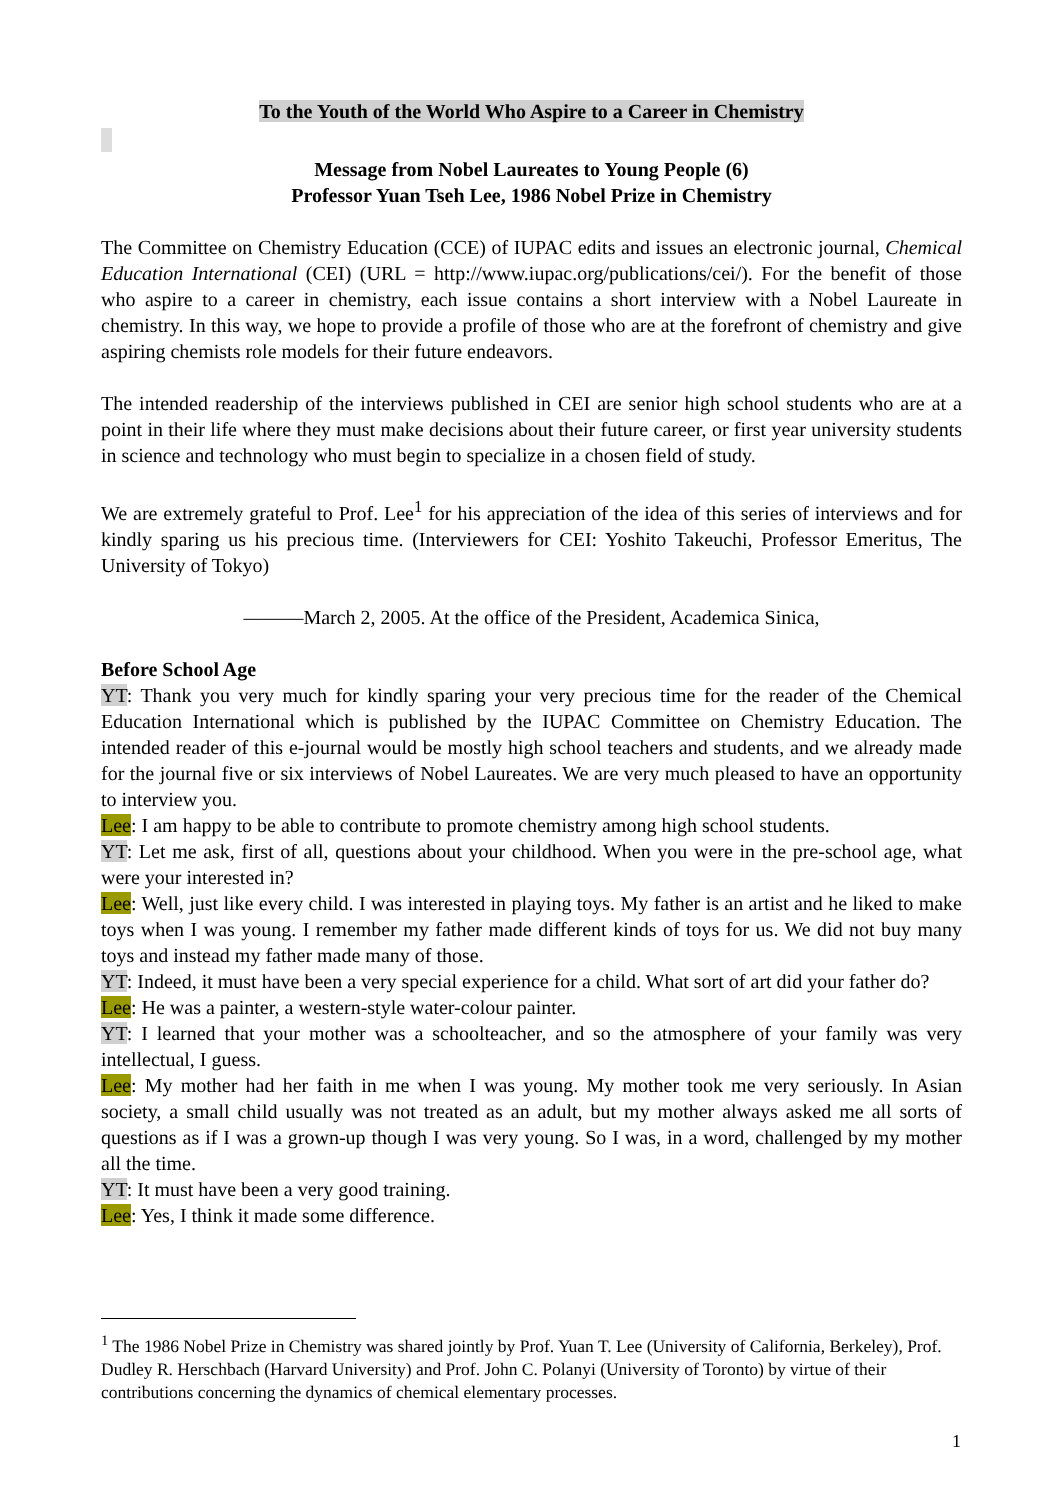To the Youth of the World Who Aspire to a Career in Chemistry
Message from Nobel Laureates to Young People (6)
Professor Yuan Tseh Lee, 1986 Nobel Prize in Chemistry
The Committee on Chemistry Education (CCE) of IUPAC edits and issues an electronic journal, Chemical Education International (CEI) (URL = http://www.iupac.org/publications/cei/). For the benefit of those who aspire to a career in chemistry, each issue contains a short interview with a Nobel Laureate in chemistry. In this way, we hope to provide a profile of those who are at the forefront of chemistry and give aspiring chemists role models for their future endeavors.
The intended readership of the interviews published in CEI are senior high school students who are at a point in their life where they must make decisions about their future career, or first year university students in science and technology who must begin to specialize in a chosen field of study.
We are extremely grateful to Prof. Lee<sup>1</sup> for his appreciation of the idea of this series of interviews and for kindly sparing us his precious time. (Interviewers for CEI: Yoshito Takeuchi, Professor Emeritus, The University of Tokyo)
———March 2, 2005. At the office of the President, Academica Sinica,
Before School Age
YT: Thank you very much for kindly sparing your very precious time for the reader of the Chemical Education International which is published by the IUPAC Committee on Chemistry Education. The intended reader of this e-journal would be mostly high school teachers and students, and we already made for the journal five or six interviews of Nobel Laureates. We are very much pleased to have an opportunity to interview you.
Lee: I am happy to be able to contribute to promote chemistry among high school students.
YT: Let me ask, first of all, questions about your childhood. When you were in the pre-school age, what were your interested in?
Lee: Well, just like every child. I was interested in playing toys. My father is an artist and he liked to make toys when I was young. I remember my father made different kinds of toys for us. We did not buy many toys and instead my father made many of those.
YT: Indeed, it must have been a very special experience for a child. What sort of art did your father do?
Lee: He was a painter, a western-style water-colour painter.
YT: I learned that your mother was a schoolteacher, and so the atmosphere of your family was very intellectual, I guess.
Lee: My mother had her faith in me when I was young. My mother took me very seriously. In Asian society, a small child usually was not treated as an adult, but my mother always asked me all sorts of questions as if I was a grown-up though I was very young. So I was, in a word, challenged by my mother all the time.
YT: It must have been a very good training.
Lee: Yes, I think it made some difference.
<sup>1</sup> The 1986 Nobel Prize in Chemistry was shared jointly by Prof. Yuan T. Lee (University of California, Berkeley), Prof. Dudley R. Herschbach (Harvard University) and Prof. John C. Polanyi (University of Toronto) by virtue of their contributions concerning the dynamics of chemical elementary processes.
1